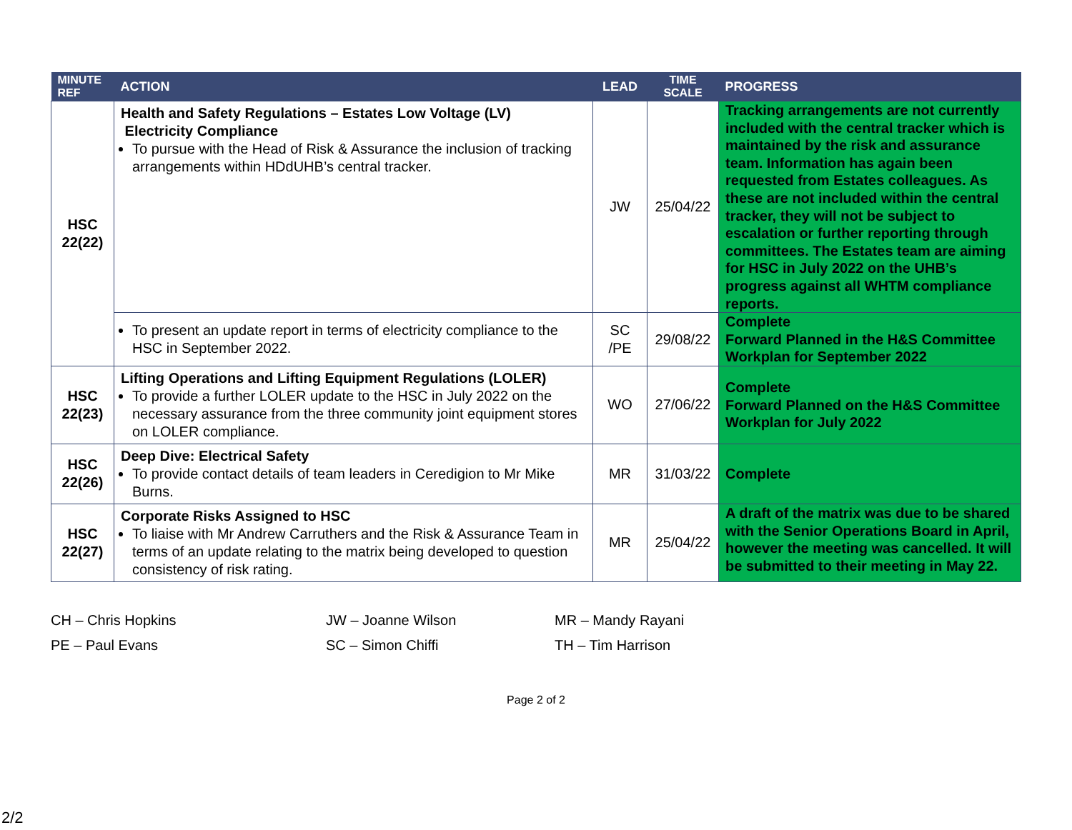| MINUTE REF | ACTION | LEAD | TIME SCALE | PROGRESS |
| --- | --- | --- | --- | --- |
| HSC 22(22) | Health and Safety Regulations – Estates Low Voltage (LV) Electricity Compliance To pursue with the Head of Risk & Assurance the inclusion of tracking arrangements within HDdUHB’s central tracker. | JW | 25/04/22 | Tracking arrangements are not currently included with the central tracker which is maintained by the risk and assurance team. Information has again been requested from Estates colleagues. As these are not included within the central tracker, they will not be subject to escalation or further reporting through committees. The Estates team are aiming for HSC in July 2022 on the UHB’s progress against all WHTM compliance reports. |
| | To present an update report in terms of electricity compliance to the HSC in September 2022. | SC /PE | 29/08/22 | Complete Forward Planned in the H&S Committee Workplan for September 2022 |
| HSC 22(23) | Lifting Operations and Lifting Equipment Regulations (LOLER) To provide a further LOLER update to the HSC in July 2022 on the necessary assurance from the three community joint equipment stores on LOLER compliance. | WO | 27/06/22 | Complete Forward Planned on the H&S Committee Workplan for July 2022 |
| HSC 22(26) | Deep Dive: Electrical Safety To provide contact details of team leaders in Ceredigion to Mr Mike Burns. | MR | 31/03/22 | Complete |
| HSC 22(27) | Corporate Risks Assigned to HSC To liaise with Mr Andrew Carruthers and the Risk & Assurance Team in terms of an update relating to the matrix being developed to question consistency of risk rating. | MR | 25/04/22 | A draft of the matrix was due to be shared with the Senior Operations Board in April, however the meeting was cancelled. It will be submitted to their meeting in May 22. |
CH – Chris Hopkins
PE – Paul Evans
JW – Joanne Wilson
SC – Simon Chiffi
MR – Mandy Rayani
TH – Tim Harrison
Page 2 of 2
2/2